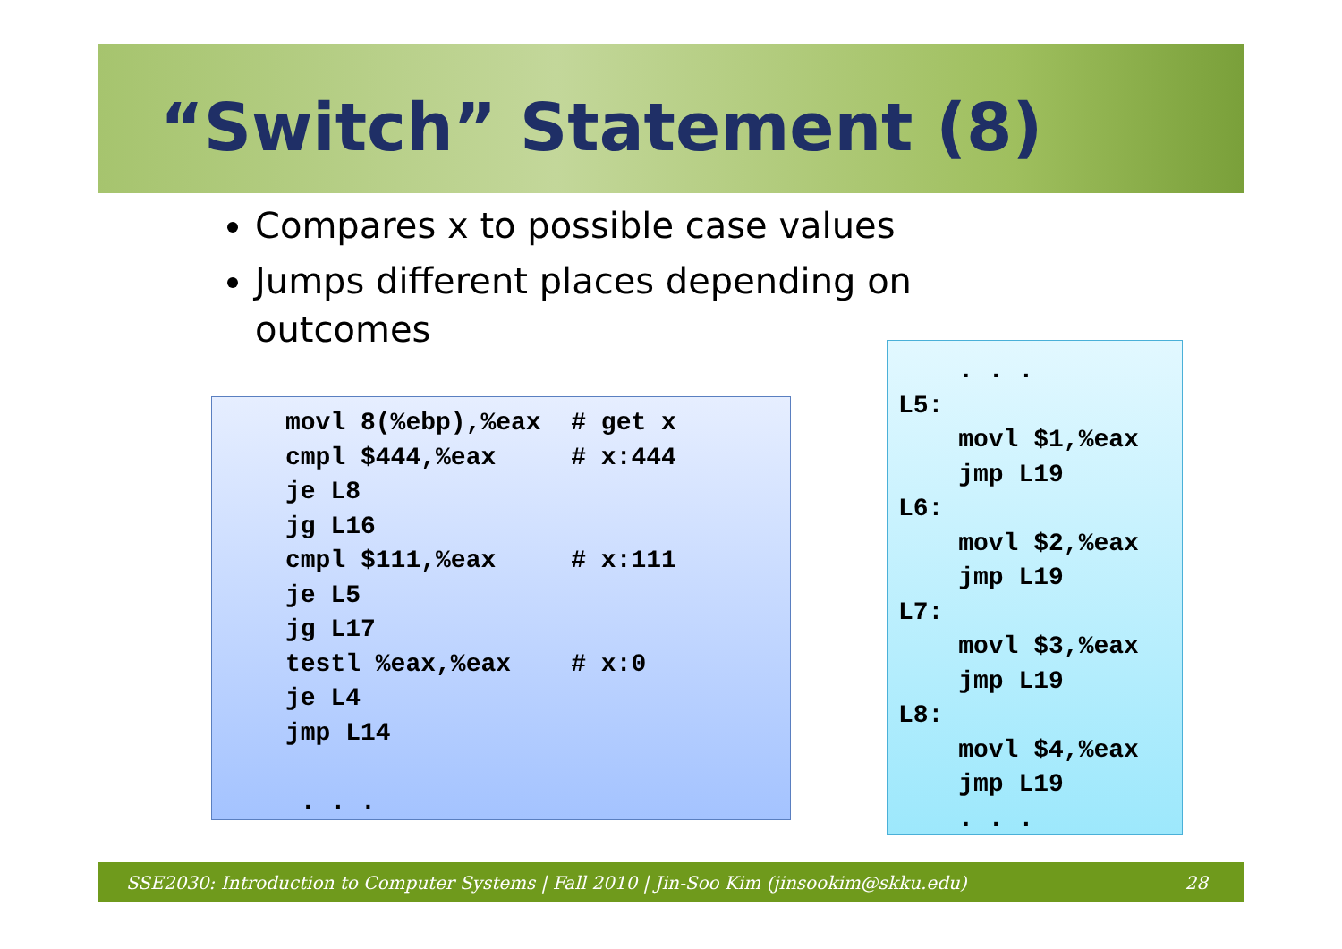“Switch” Statement (8)
Compares x to possible case values
Jumps different places depending on outcomes
movl 8(%ebp),%eax  # get x
cmpl $444,%eax     # x:444
je L8
jg L16
cmpl $111,%eax     # x:111
je L5
jg L17
testl %eax,%eax    # x:0
je L4
jmp L14

 . . .
    . . .
L5:
    movl $1,%eax
    jmp L19
L6:
    movl $2,%eax
    jmp L19
L7:
    movl $3,%eax
    jmp L19
L8:
    movl $4,%eax
    jmp L19
    . . .
SSE2030: Introduction to Computer Systems | Fall 2010 | Jin-Soo Kim (jinsookim@skku.edu) 28